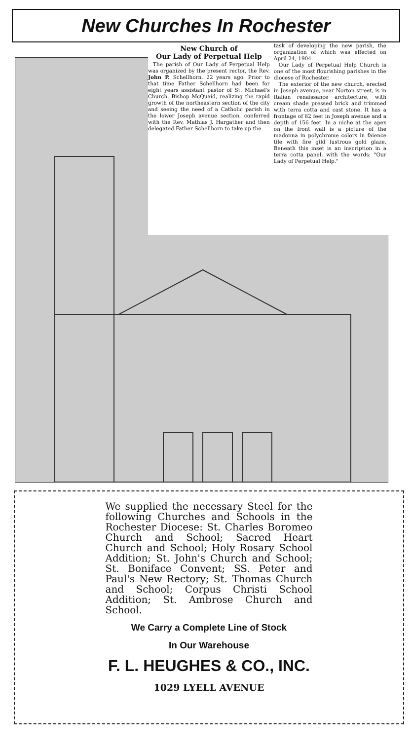New Churches In Rochester
New Church of
Our Lady of Perpetual Help
The parish of Our Lady of Perpetual Help was organized by the present rector, the Rev. John P. Schellhorn, 22 years ago. Prior to that time Father Schellhorn had been for eight years assistant pastor of St. Michael's Church. Bishop McQuaid, realizing the rapid growth of the northeastern section of the city and seeing the need of a Catholic parish in the lower Joseph avenue section, conferred with the Rev. Mathias J. Hargather and then delegated Father Schellhorn to take up the
task of developing the new parish, the organization of which was effected on April 24, 1904.
Our Lady of Perpetual Help Church is one of the most flourishing parishes in the diocese of Rochester.
The exterior of the new church, erected in Joseph avenue, near Norton street, is in Italian renaissance architecture, with cream shade pressed brick and trimmed with terra cotta and cast stone. It has a frontage of 82 feet in Joseph avenue and a depth of 156 feet. In a niche at the apex on the front wall is a picture of the madonna in polychrome colors in faience tile with fire gild lustrous gold glaze. Beneath this inset is an inscription in a terra cotta panel, with the words: "Our Lady of Perpetual Help."
We supplied the necessary Steel for the following Churches and Schools in the Rochester Diocese: St. Charles Boromeo Church and School; Sacred Heart Church and School; Holy Rosary School Addition; St. John's Church and School; St. Boniface Convent; SS. Peter and Paul's New Rectory; St. Thomas Church and School; Corpus Christi School Addition; St. Ambrose Church and School.
We Carry a Complete Line of Stock
In Our Warehouse
F. L. HEUGHES & CO., INC.
1029 LYELL AVENUE